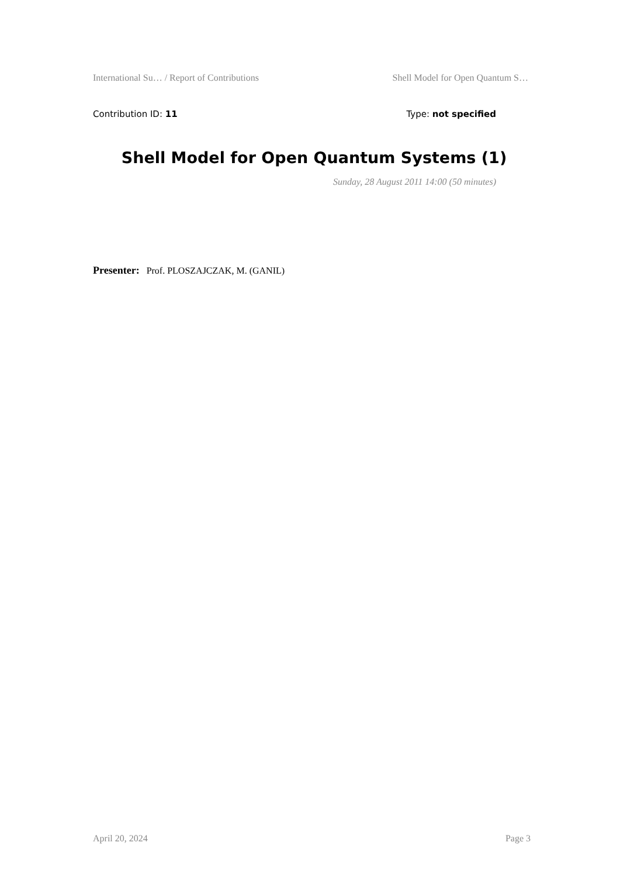International Su… / Report of Contributions Shell Model for Open Quantum S…
Contribution ID: 11 Type: not specified
Shell Model for Open Quantum Systems (1)
Sunday, 28 August 2011 14:00 (50 minutes)
Presenter: Prof. PLOSZAJCZAK, M. (GANIL)
April 20, 2024 Page 3